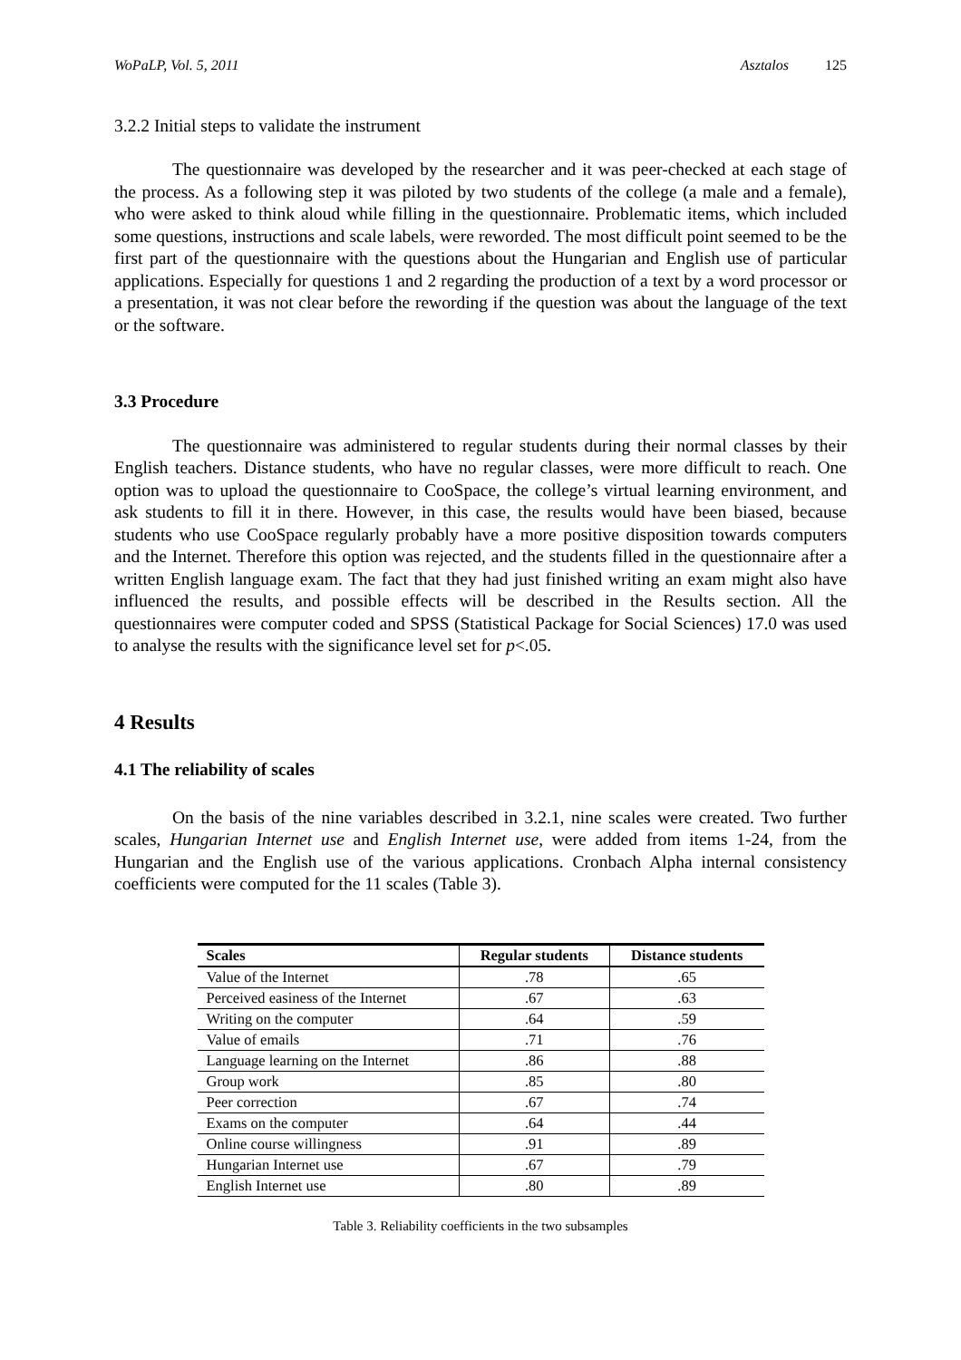WoPaLP, Vol. 5, 2011 Asztalos 125
3.2.2 Initial steps to validate the instrument
The questionnaire was developed by the researcher and it was peer-checked at each stage of the process. As a following step it was piloted by two students of the college (a male and a female), who were asked to think aloud while filling in the questionnaire. Problematic items, which included some questions, instructions and scale labels, were reworded. The most difficult point seemed to be the first part of the questionnaire with the questions about the Hungarian and English use of particular applications. Especially for questions 1 and 2 regarding the production of a text by a word processor or a presentation, it was not clear before the rewording if the question was about the language of the text or the software.
3.3 Procedure
The questionnaire was administered to regular students during their normal classes by their English teachers. Distance students, who have no regular classes, were more difficult to reach. One option was to upload the questionnaire to CooSpace, the college’s virtual learning environment, and ask students to fill it in there. However, in this case, the results would have been biased, because students who use CooSpace regularly probably have a more positive disposition towards computers and the Internet. Therefore this option was rejected, and the students filled in the questionnaire after a written English language exam. The fact that they had just finished writing an exam might also have influenced the results, and possible effects will be described in the Results section. All the questionnaires were computer coded and SPSS (Statistical Package for Social Sciences) 17.0 was used to analyse the results with the significance level set for p<.05.
4 Results
4.1 The reliability of scales
On the basis of the nine variables described in 3.2.1, nine scales were created. Two further scales, Hungarian Internet use and English Internet use, were added from items 1-24, from the Hungarian and the English use of the various applications. Cronbach Alpha internal consistency coefficients were computed for the 11 scales (Table 3).
| Scales | Regular students | Distance students |
| --- | --- | --- |
| Value of the Internet | .78 | .65 |
| Perceived easiness of the Internet | .67 | .63 |
| Writing on the computer | .64 | .59 |
| Value of emails | .71 | .76 |
| Language learning on the Internet | .86 | .88 |
| Group work | .85 | .80 |
| Peer correction | .67 | .74 |
| Exams on the computer | .64 | .44 |
| Online course willingness | .91 | .89 |
| Hungarian Internet use | .67 | .79 |
| English Internet use | .80 | .89 |
Table 3. Reliability coefficients in the two subsamples